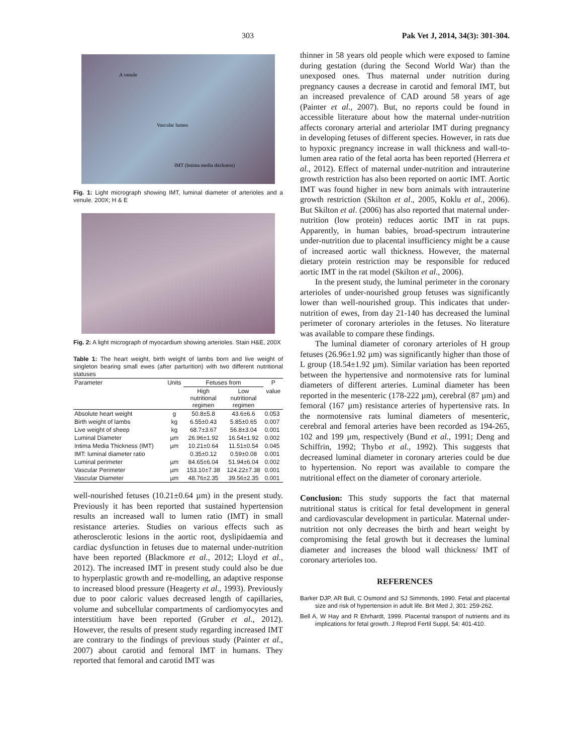303 Pak Vet J, 2014, 34(3): 301-304.
A venule
Vascular lumen
IMT (Intima media thickness)
Fig. 1: Light micrograph showing IMT, luminal diameter of arterioles and a venule. 200X; H & E
Fig. 2: A light micrograph of myocardium showing arterioles. Stain H&E, 200X
Table 1: The heart weight, birth weight of lambs born and live weight of singleton bearing small ewes (after parturition) with two different nutritional statuses
| Parameter | Units | Fetuses from | | P |
| --- | --- | --- | --- | --- |
| | | High nutritional regimen | Low nutritional regimen | value |
| Absolute heart weight | g | 50.8±5.8 | 43.6±6.6 | 0.053 |
| Birth weight of lambs | kg | 6.55±0.43 | 5.85±0.65 | 0.007 |
| Live weight of sheep | kg | 68.7±3.67 | 56.8±3.04 | 0.001 |
| Luminal Diameter | µm | 26.96±1.92 | 16.54±1.92 | 0.002 |
| Intima Media Thickness (IMT) | µm | 10.21±0.64 | 11.51±0.54 | 0.045 |
| IMT: luminal diameter ratio | | 0.35±0.12 | 0.59±0.08 | 0.001 |
| Luminal perimeter | µm | 84.65±6.04 | 51.94±6.04 | 0.002 |
| Vascular Perimeter | µm | 153.10±7.38 | 124.22±7.38 | 0.001 |
| Vascular Diameter | µm | 48.76±2.35 | 39.56±2.35 | 0.001 |
well-nourished fetuses (10.21±0.64 µm) in the present study. Previously it has been reported that sustained hypertension results an increased wall to lumen ratio (IMT) in small resistance arteries. Studies on various effects such as atherosclerotic lesions in the aortic root, dyslipidaemia and cardiac dysfunction in fetuses due to maternal under-nutrition have been reported (Blackmore et al., 2012; Lloyd et al., 2012). The increased IMT in present study could also be due to hyperplastic growth and re-modelling, an adaptive response to increased blood pressure (Heagerty et al., 1993). Previously due to poor caloric values decreased length of capillaries, volume and subcellular compartments of cardiomyocytes and interstitium have been reported (Gruber et al., 2012). However, the results of present study regarding increased IMT are contrary to the findings of previous study (Painter et al., 2007) about carotid and femoral IMT in humans. They reported that femoral and carotid IMT was
thinner in 58 years old people which were exposed to famine during gestation (during the Second World War) than the unexposed ones. Thus maternal under nutrition during pregnancy causes a decrease in carotid and femoral IMT, but an increased prevalence of CAD around 58 years of age (Painter et al., 2007). But, no reports could be found in accessible literature about how the maternal under-nutrition affects coronary arterial and arteriolar IMT during pregnancy in developing fetuses of different species. However, in rats due to hypoxic pregnancy increase in wall thickness and wall-to-lumen area ratio of the fetal aorta has been reported (Herrera et al., 2012). Effect of maternal under-nutrition and intrauterine growth restriction has also been reported on aortic IMT. Aortic IMT was found higher in new born animals with intrauterine growth restriction (Skilton et al., 2005, Koklu et al., 2006). But Skilton et al. (2006) has also reported that maternal under-nutrition (low protein) reduces aortic IMT in rat pups. Apparently, in human babies, broad-spectrum intrauterine under-nutrition due to placental insufficiency might be a cause of increased aortic wall thickness. However, the maternal dietary protein restriction may be responsible for reduced aortic IMT in the rat model (Skilton et al., 2006).
In the present study, the luminal perimeter in the coronary arterioles of under-nourished group fetuses was significantly lower than well-nourished group. This indicates that under-nutrition of ewes, from day 21-140 has decreased the luminal perimeter of coronary arterioles in the fetuses. No literature was available to compare these findings.
The luminal diameter of coronary arterioles of H group fetuses (26.96±1.92 µm) was significantly higher than those of L group (18.54±1.92 µm). Similar variation has been reported between the hypertensive and normotensive rats for luminal diameters of different arteries. Luminal diameter has been reported in the mesenteric (178-222 µm), cerebral (87 µm) and femoral (167 µm) resistance arteries of hypertensive rats. In the normotensive rats luminal diameters of mesenteric, cerebral and femoral arteries have been recorded as 194-265, 102 and 199 µm, respectively (Bund et al., 1991; Deng and Schiffrin, 1992; Thybo et al., 1992). This suggests that decreased luminal diameter in coronary arteries could be due to hypertension. No report was available to compare the nutritional effect on the diameter of coronary arteriole.
Conclusion: This study supports the fact that maternal nutritional status is critical for fetal development in general and cardiovascular development in particular. Maternal under-nutrition not only decreases the birth and heart weight by compromising the fetal growth but it decreases the luminal diameter and increases the blood wall thickness/ IMT of coronary arterioles too.
REFERENCES
Barker DJP, AR Bull, C Osmond and SJ Simmonds, 1990. Fetal and placental size and risk of hypertension in adult life. Brit Med J, 301: 259-262.
Bell A, W Hay and R Ehrhardt, 1999. Placental transport of nutrients and its implications for fetal growth. J Reprod Fertil Suppl, 54: 401-410.